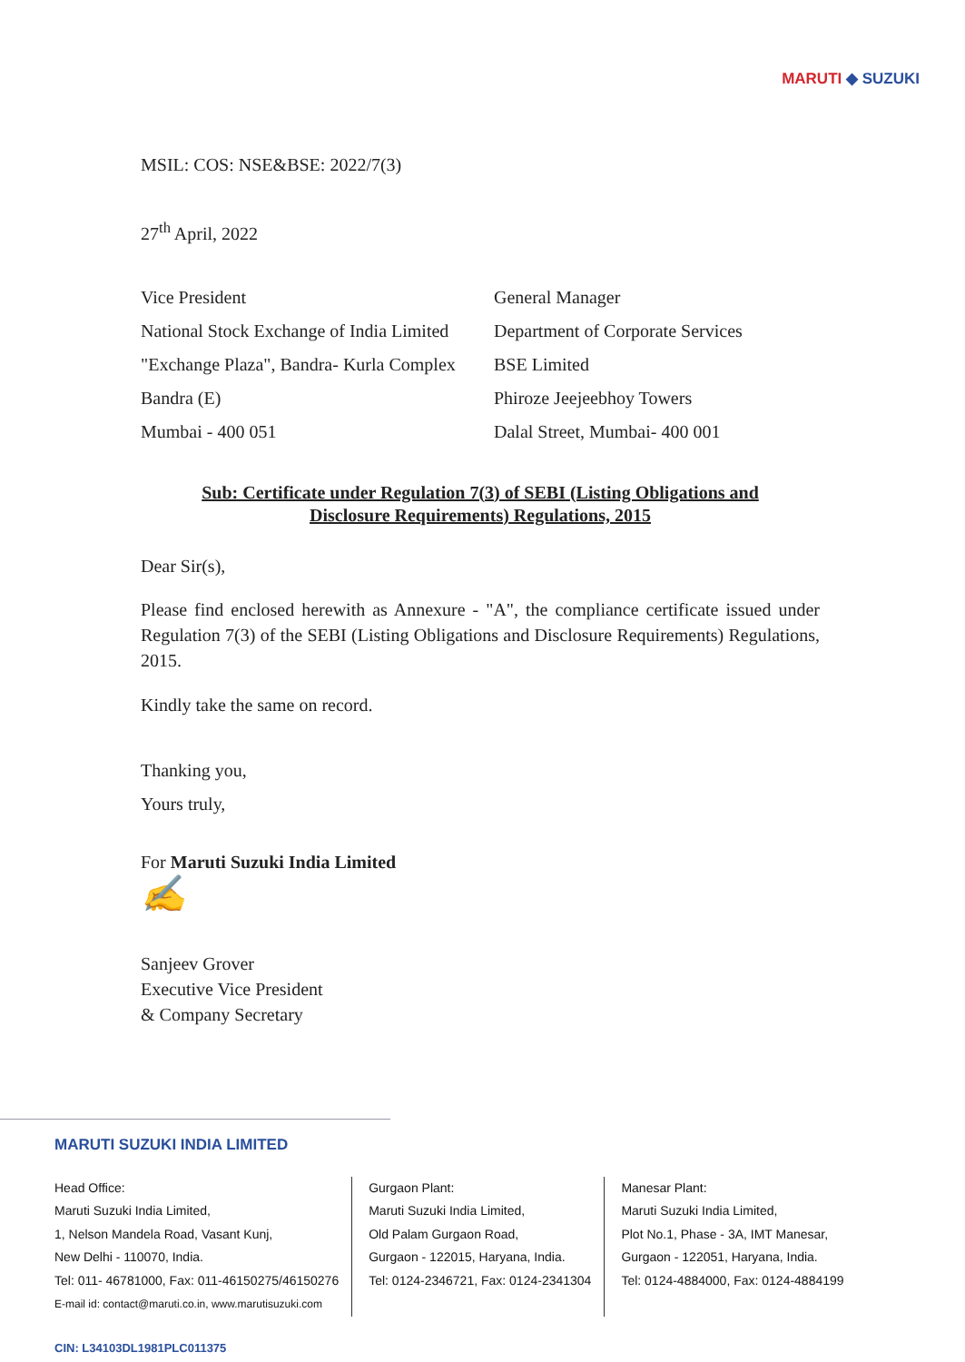MARUTI ◆ SUZUKI
MSIL: COS: NSE&BSE: 2022/7(3)
27<sup>th</sup> April, 2022
Vice President
National Stock Exchange of India Limited
"Exchange Plaza", Bandra- Kurla Complex
Bandra (E)
Mumbai - 400 051
General Manager
Department of Corporate Services
BSE Limited
Phiroze Jeejeebhoy Towers
Dalal Street, Mumbai- 400 001
Sub: Certificate under Regulation 7(3) of SEBI (Listing Obligations and
Disclosure Requirements) Regulations, 2015
Dear Sir(s),
Please find enclosed herewith as Annexure - "A", the compliance certificate issued under Regulation 7(3) of the SEBI (Listing Obligations and Disclosure Requirements) Regulations, 2015.
Kindly take the same on record.
Thanking you,
Yours truly,
For Maruti Suzuki India Limited
✍
Sanjeev Grover
Executive Vice President
& Company Secretary
MARUTI SUZUKI INDIA LIMITED
Head Office:
Maruti Suzuki India Limited,
1, Nelson Mandela Road, Vasant Kunj,
New Delhi - 110070, India.
Tel: 011- 46781000, Fax: 011-46150275/46150276
E-mail id: contact@maruti.co.in, www.marutisuzuki.com
Gurgaon Plant:
Maruti Suzuki India Limited,
Old Palam Gurgaon Road,
Gurgaon - 122015, Haryana, India.
Tel: 0124-2346721, Fax: 0124-2341304
Manesar Plant:
Maruti Suzuki India Limited,
Plot No.1, Phase - 3A, IMT Manesar,
Gurgaon - 122051, Haryana, India.
Tel: 0124-4884000, Fax: 0124-4884199
CIN: L34103DL1981PLC011375